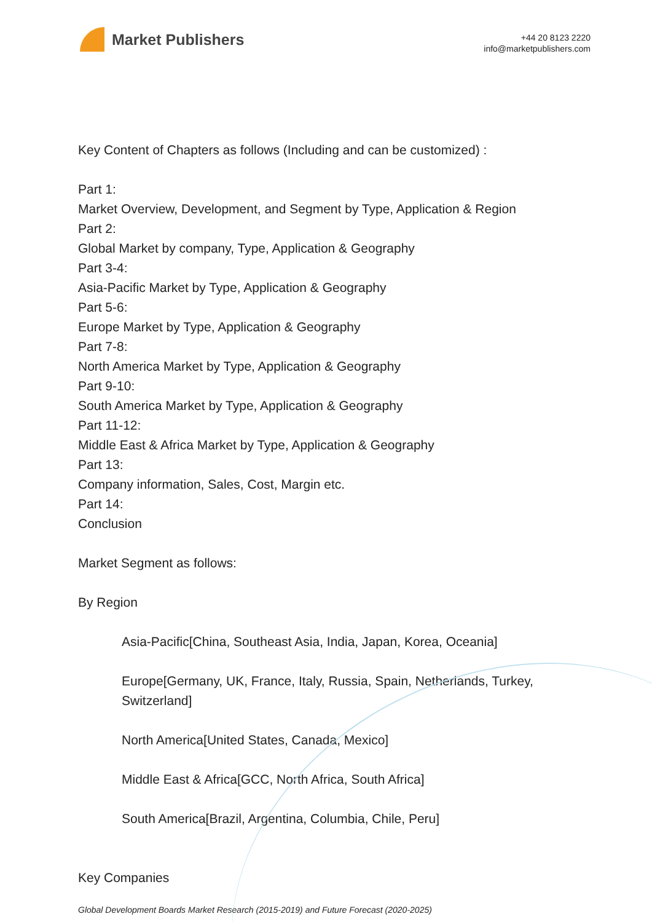Market Publishers
+44 20 8123 2220
info@marketpublishers.com
Key Content of Chapters as follows (Including and can be customized) :
Part 1:
Market Overview, Development, and Segment by Type, Application & Region
Part 2:
Global Market by company, Type, Application & Geography
Part 3-4:
Asia-Pacific Market by Type, Application & Geography
Part 5-6:
Europe Market by Type, Application & Geography
Part 7-8:
North America Market by Type, Application & Geography
Part 9-10:
South America Market by Type, Application & Geography
Part 11-12:
Middle East & Africa Market by Type, Application & Geography
Part 13:
Company information, Sales, Cost, Margin etc.
Part 14:
Conclusion
Market Segment as follows:
By Region
Asia-Pacific[China, Southeast Asia, India, Japan, Korea, Oceania]
Europe[Germany, UK, France, Italy, Russia, Spain, Netherlands, Turkey, Switzerland]
North America[United States, Canada, Mexico]
Middle East & Africa[GCC, North Africa, South Africa]
South America[Brazil, Argentina, Columbia, Chile, Peru]
Key Companies
Global Development Boards Market Research (2015-2019) and Future Forecast (2020-2025)